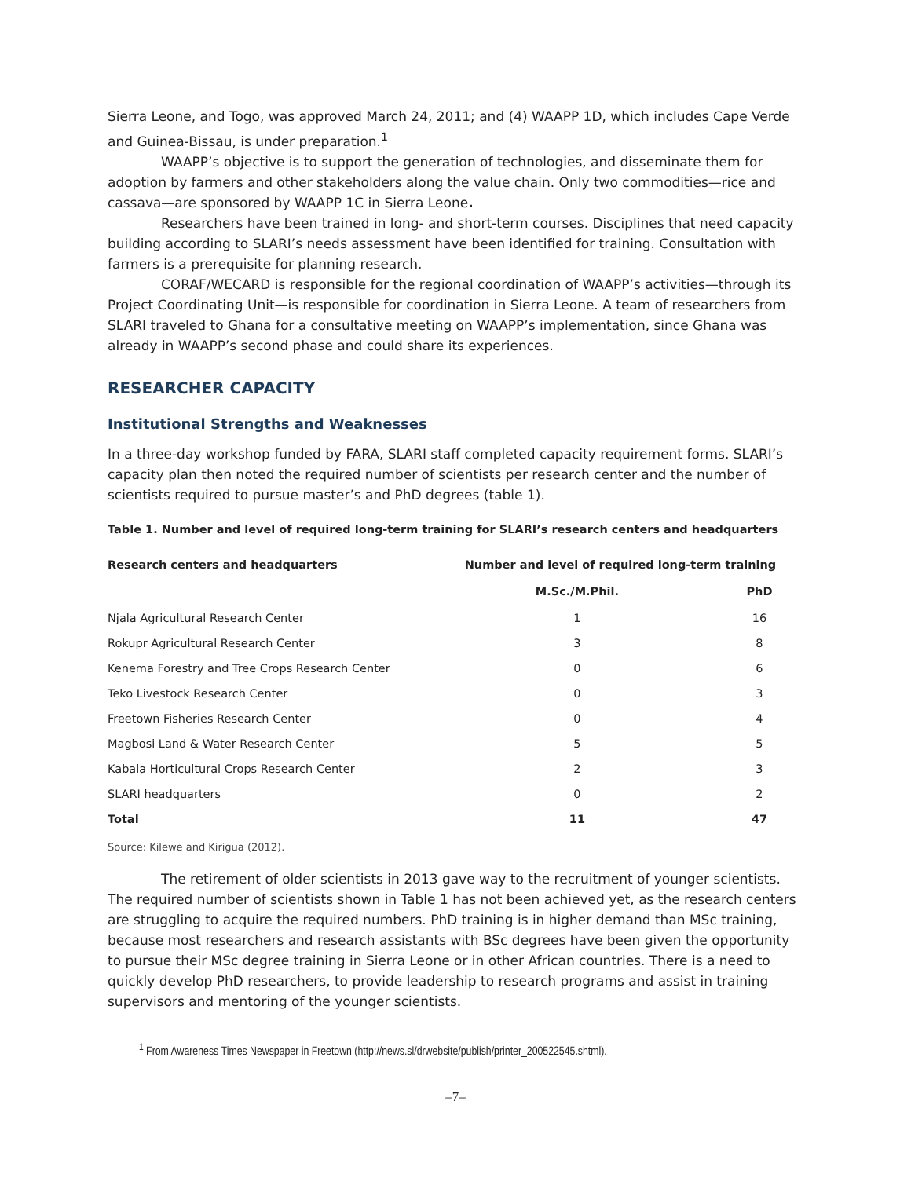Sierra Leone, and Togo, was approved March 24, 2011; and (4) WAAPP 1D, which includes Cape Verde and Guinea-Bissau, is under preparation.<sup>1</sup>
WAAPP’s objective is to support the generation of technologies, and disseminate them for adoption by farmers and other stakeholders along the value chain. Only two commodities—rice and cassava—are sponsored by WAAPP 1C in Sierra Leone.
Researchers have been trained in long- and short-term courses. Disciplines that need capacity building according to SLARI’s needs assessment have been identified for training. Consultation with farmers is a prerequisite for planning research.
CORAF/WECARD is responsible for the regional coordination of WAAPP’s activities—through its Project Coordinating Unit—is responsible for coordination in Sierra Leone. A team of researchers from SLARI traveled to Ghana for a consultative meeting on WAAPP’s implementation, since Ghana was already in WAAPP’s second phase and could share its experiences.
RESEARCHER CAPACITY
Institutional Strengths and Weaknesses
In a three-day workshop funded by FARA, SLARI staff completed capacity requirement forms. SLARI’s capacity plan then noted the required number of scientists per research center and the number of scientists required to pursue master’s and PhD degrees (table 1).
Table 1. Number and level of required long-term training for SLARI’s research centers and headquarters
| Research centers and headquarters | Number and level of required long-term training | |
| --- | --- | --- |
| | M.Sc./M.Phil. | PhD |
| Njala Agricultural Research Center | 1 | 16 |
| Rokupr Agricultural Research Center | 3 | 8 |
| Kenema Forestry and Tree Crops Research Center | 0 | 6 |
| Teko Livestock Research Center | 0 | 3 |
| Freetown Fisheries Research Center | 0 | 4 |
| Magbosi Land & Water Research Center | 5 | 5 |
| Kabala Horticultural Crops Research Center | 2 | 3 |
| SLARI headquarters | 0 | 2 |
| Total | 11 | 47 |
Source: Kilewe and Kirigua (2012).
The retirement of older scientists in 2013 gave way to the recruitment of younger scientists. The required number of scientists shown in Table 1 has not been achieved yet, as the research centers are struggling to acquire the required numbers. PhD training is in higher demand than MSc training, because most researchers and research assistants with BSc degrees have been given the opportunity to pursue their MSc degree training in Sierra Leone or in other African countries. There is a need to quickly develop PhD researchers, to provide leadership to research programs and assist in training supervisors and mentoring of the younger scientists.
<sup>1</sup> From Awareness Times Newspaper in Freetown (http://news.sl/drwebsite/publish/printer_200522545.shtml).
–7–